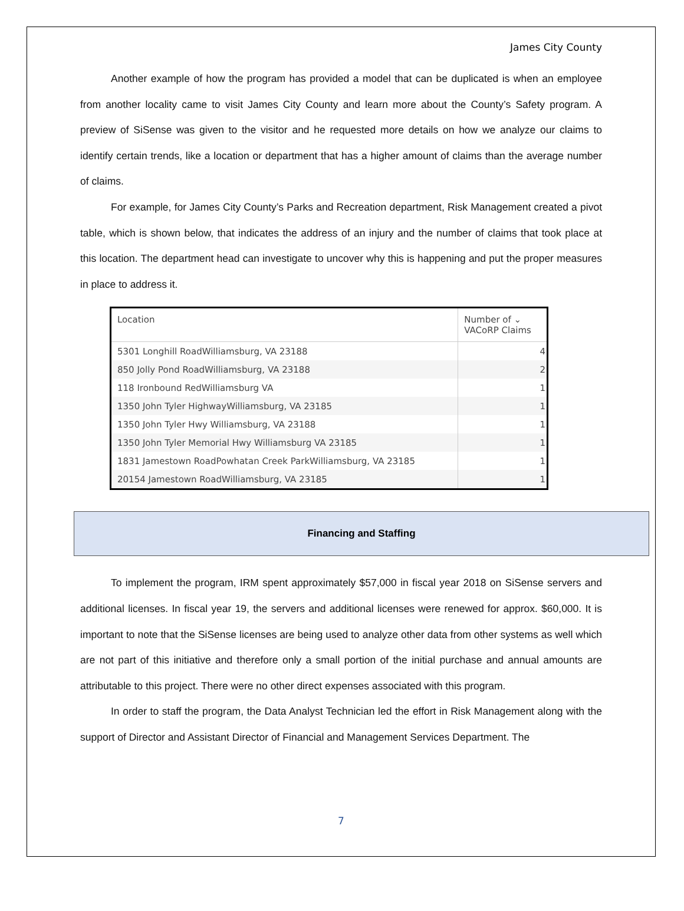James City County
Another example of how the program has provided a model that can be duplicated is when an employee from another locality came to visit James City County and learn more about the County’s Safety program. A preview of SiSense was given to the visitor and he requested more details on how we analyze our claims to identify certain trends, like a location or department that has a higher amount of claims than the average number of claims.
For example, for James City County’s Parks and Recreation department, Risk Management created a pivot table, which is shown below, that indicates the address of an injury and the number of claims that took place at this location. The department head can investigate to uncover why this is happening and put the proper measures in place to address it.
| Location | Number of ⌄ VACoRP Claims |
| --- | --- |
| 5301 Longhill RoadWilliamsburg, VA 23188 | 4 |
| 850 Jolly Pond RoadWilliamsburg, VA 23188 | 2 |
| 118 Ironbound RedWilliamsburg VA | 1 |
| 1350 John Tyler HighwayWilliamsburg, VA 23185 | 1 |
| 1350 John Tyler Hwy Williamsburg, VA 23188 | 1 |
| 1350 John Tyler Memorial Hwy Williamsburg VA 23185 | 1 |
| 1831 Jamestown RoadPowhatan Creek ParkWilliamsburg, VA 23185 | 1 |
| 20154 Jamestown RoadWilliamsburg, VA 23185 | 1 |
Financing and Staffing
To implement the program, IRM spent approximately $57,000 in fiscal year 2018 on SiSense servers and additional licenses. In fiscal year 19, the servers and additional licenses were renewed for approx. $60,000. It is important to note that the SiSense licenses are being used to analyze other data from other systems as well which are not part of this initiative and therefore only a small portion of the initial purchase and annual amounts are attributable to this project. There were no other direct expenses associated with this program.
In order to staff the program, the Data Analyst Technician led the effort in Risk Management along with the support of Director and Assistant Director of Financial and Management Services Department. The
7